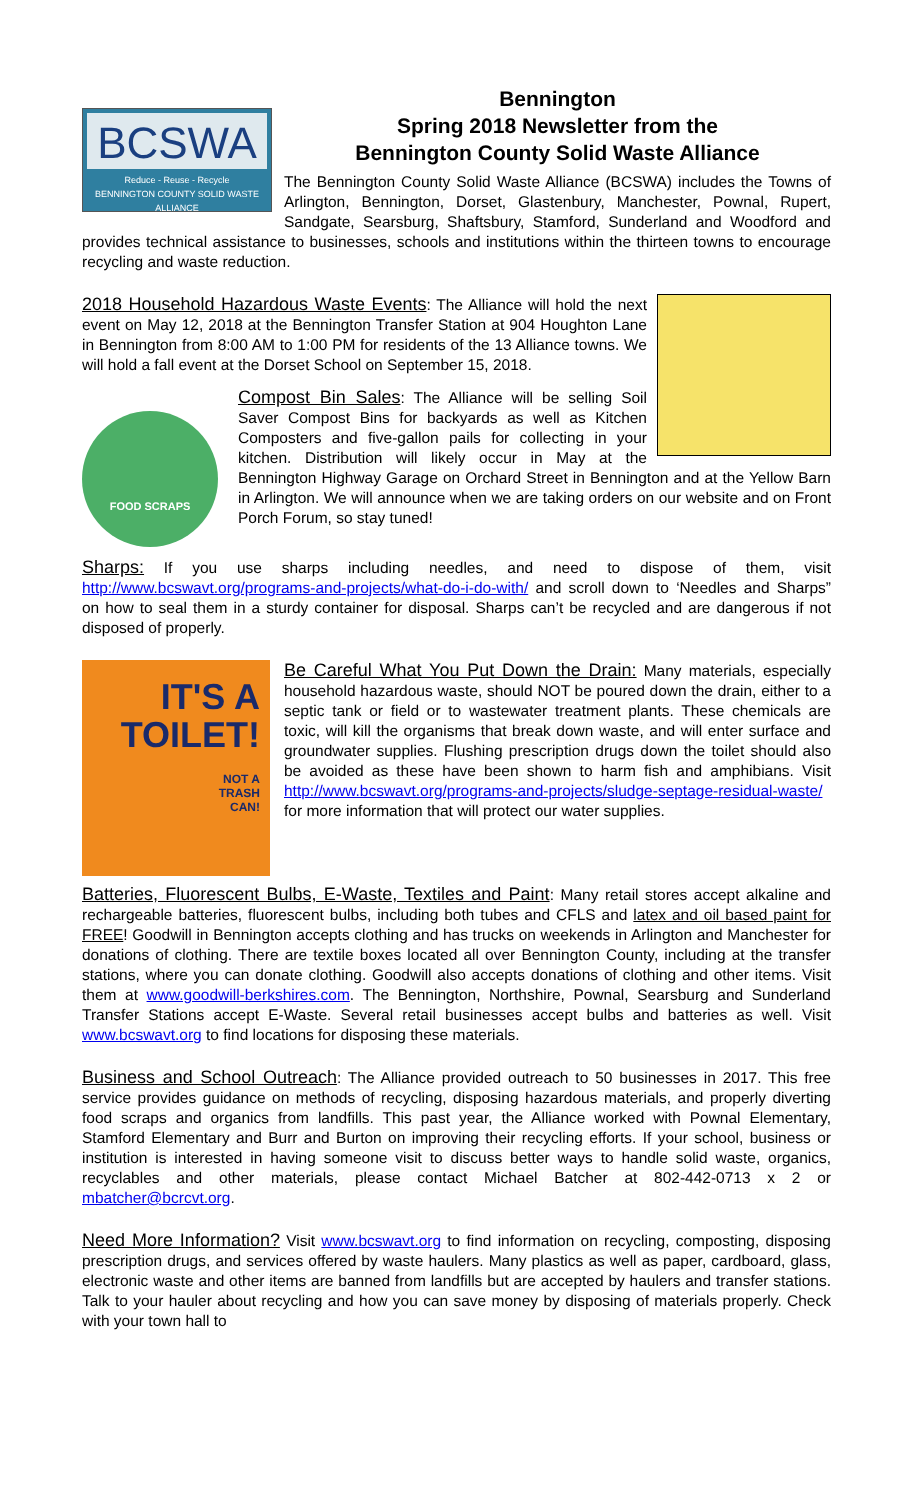BCSWA
Reduce - Reuse - Recycle
BENNINGTON COUNTY SOLID WASTE ALLIANCE
Bennington
Spring 2018 Newsletter from the
Bennington County Solid Waste Alliance
The Bennington County Solid Waste Alliance (BCSWA) includes the Towns of Arlington, Bennington, Dorset, Glastenbury, Manchester, Pownal, Rupert, Sandgate, Searsburg, Shaftsbury, Stamford, Sunderland and Woodford and provides technical assistance to businesses, schools and institutions within the thirteen towns to encourage recycling and waste reduction.
2018 Household Hazardous Waste Events: The Alliance will hold the next event on May 12, 2018 at the Bennington Transfer Station at 904 Houghton Lane in Bennington from 8:00 AM to 1:00 PM for residents of the 13 Alliance towns. We will hold a fall event at the Dorset School on September 15, 2018.
FOOD SCRAPS
Compost Bin Sales: The Alliance will be selling Soil Saver Compost Bins for backyards as well as Kitchen Composters and five-gallon pails for collecting in your kitchen. Distribution will likely occur in May at the Bennington Highway Garage on Orchard Street in Bennington and at the Yellow Barn in Arlington. We will announce when we are taking orders on our website and on Front Porch Forum, so stay tuned!
Sharps: If you use sharps including needles, and need to dispose of them, visit http://www.bcswavt.org/programs-and-projects/what-do-i-do-with/ and scroll down to ‘Needles and Sharps” on how to seal them in a sturdy container for disposal. Sharps can’t be recycled and are dangerous if not disposed of properly.
IT'S A
TOILET!
NOT A
TRASH
CAN!
Be Careful What You Put Down the Drain: Many materials, especially household hazardous waste, should NOT be poured down the drain, either to a septic tank or field or to wastewater treatment plants. These chemicals are toxic, will kill the organisms that break down waste, and will enter surface and groundwater supplies. Flushing prescription drugs down the toilet should also be avoided as these have been shown to harm fish and amphibians. Visit http://www.bcswavt.org/programs-and-projects/sludge-septage-residual-waste/ for more information that will protect our water supplies.
Batteries, Fluorescent Bulbs, E-Waste, Textiles and Paint: Many retail stores accept alkaline and rechargeable batteries, fluorescent bulbs, including both tubes and CFLS and latex and oil based paint for FREE! Goodwill in Bennington accepts clothing and has trucks on weekends in Arlington and Manchester for donations of clothing. There are textile boxes located all over Bennington County, including at the transfer stations, where you can donate clothing. Goodwill also accepts donations of clothing and other items. Visit them at www.goodwill-berkshires.com. The Bennington, Northshire, Pownal, Searsburg and Sunderland Transfer Stations accept E-Waste. Several retail businesses accept bulbs and batteries as well. Visit www.bcswavt.org to find locations for disposing these materials.
Business and School Outreach: The Alliance provided outreach to 50 businesses in 2017. This free service provides guidance on methods of recycling, disposing hazardous materials, and properly diverting food scraps and organics from landfills. This past year, the Alliance worked with Pownal Elementary, Stamford Elementary and Burr and Burton on improving their recycling efforts. If your school, business or institution is interested in having someone visit to discuss better ways to handle solid waste, organics, recyclables and other materials, please contact Michael Batcher at 802-442-0713 x 2 or mbatcher@bcrcvt.org.
Need More Information? Visit www.bcswavt.org to find information on recycling, composting, disposing prescription drugs, and services offered by waste haulers. Many plastics as well as paper, cardboard, glass, electronic waste and other items are banned from landfills but are accepted by haulers and transfer stations. Talk to your hauler about recycling and how you can save money by disposing of materials properly. Check with your town hall to